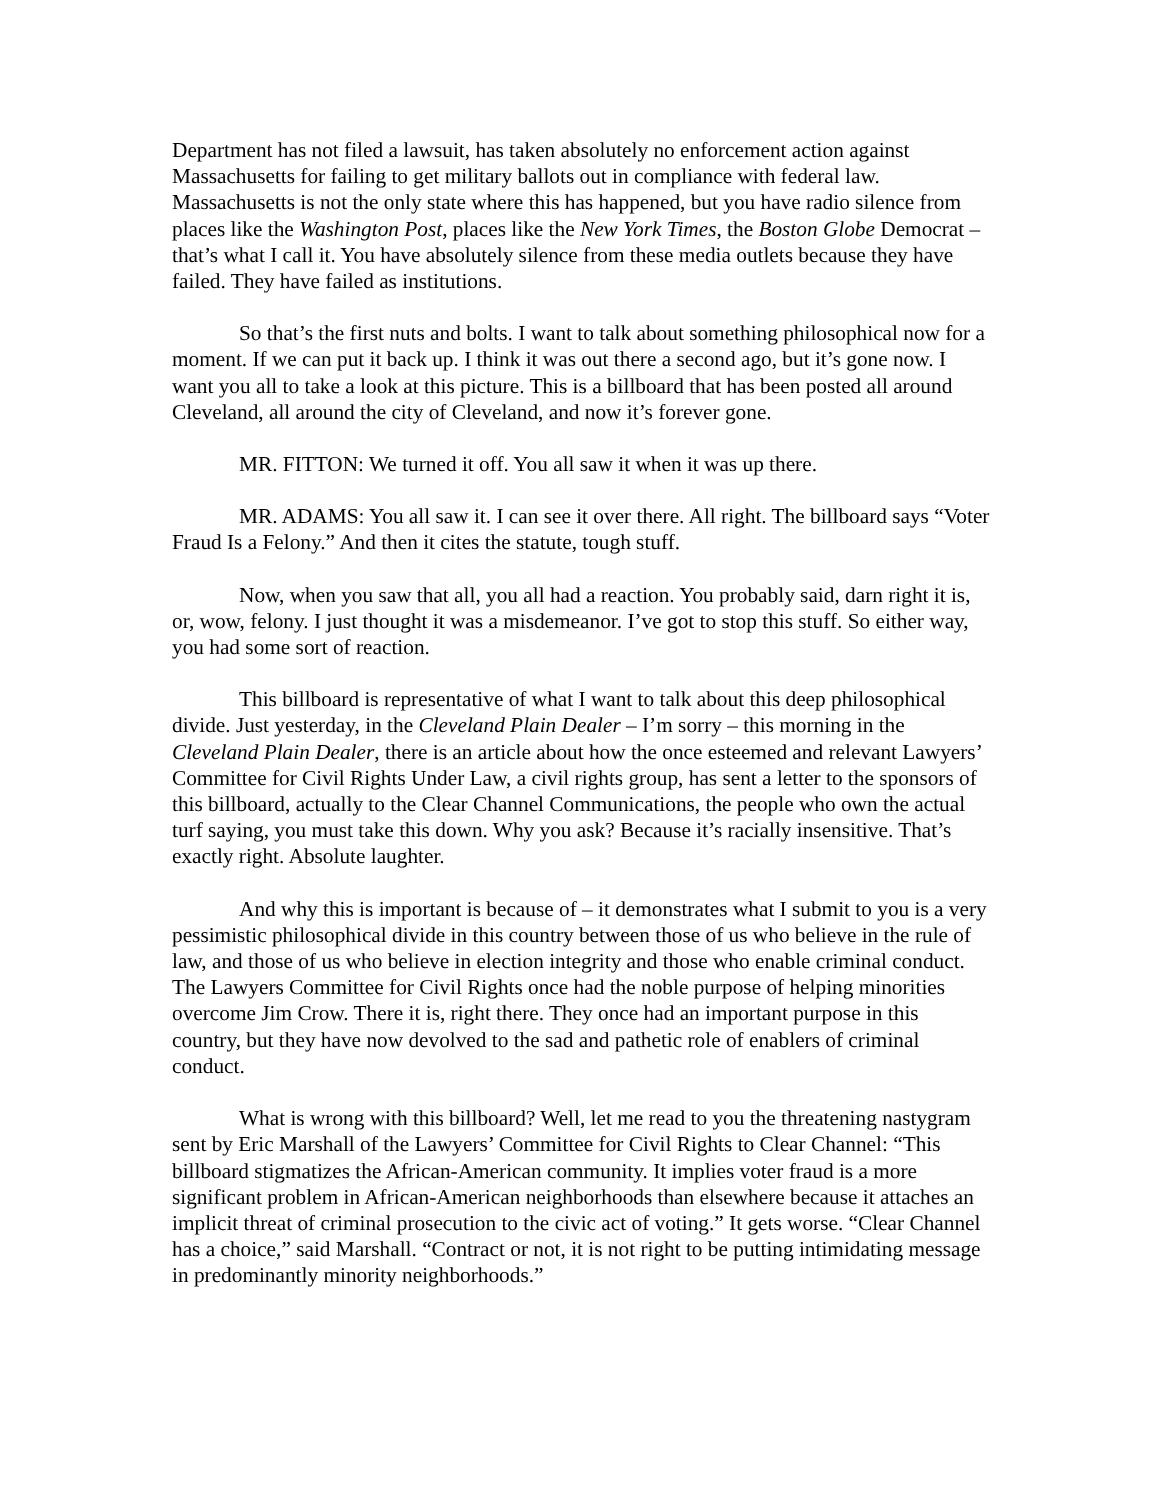Department has not filed a lawsuit, has taken absolutely no enforcement action against Massachusetts for failing to get military ballots out in compliance with federal law. Massachusetts is not the only state where this has happened, but you have radio silence from places like the Washington Post, places like the New York Times, the Boston Globe Democrat – that’s what I call it. You have absolutely silence from these media outlets because they have failed. They have failed as institutions.
So that’s the first nuts and bolts. I want to talk about something philosophical now for a moment. If we can put it back up. I think it was out there a second ago, but it’s gone now. I want you all to take a look at this picture. This is a billboard that has been posted all around Cleveland, all around the city of Cleveland, and now it’s forever gone.
MR. FITTON: We turned it off. You all saw it when it was up there.
MR. ADAMS: You all saw it. I can see it over there. All right. The billboard says “Voter Fraud Is a Felony.” And then it cites the statute, tough stuff.
Now, when you saw that all, you all had a reaction. You probably said, darn right it is, or, wow, felony. I just thought it was a misdemeanor. I’ve got to stop this stuff. So either way, you had some sort of reaction.
This billboard is representative of what I want to talk about this deep philosophical divide. Just yesterday, in the Cleveland Plain Dealer – I’m sorry – this morning in the Cleveland Plain Dealer, there is an article about how the once esteemed and relevant Lawyers’ Committee for Civil Rights Under Law, a civil rights group, has sent a letter to the sponsors of this billboard, actually to the Clear Channel Communications, the people who own the actual turf saying, you must take this down. Why you ask? Because it’s racially insensitive. That’s exactly right. Absolute laughter.
And why this is important is because of – it demonstrates what I submit to you is a very pessimistic philosophical divide in this country between those of us who believe in the rule of law, and those of us who believe in election integrity and those who enable criminal conduct. The Lawyers Committee for Civil Rights once had the noble purpose of helping minorities overcome Jim Crow. There it is, right there. They once had an important purpose in this country, but they have now devolved to the sad and pathetic role of enablers of criminal conduct.
What is wrong with this billboard? Well, let me read to you the threatening nastygram sent by Eric Marshall of the Lawyers’ Committee for Civil Rights to Clear Channel: “This billboard stigmatizes the African-American community. It implies voter fraud is a more significant problem in African-American neighborhoods than elsewhere because it attaches an implicit threat of criminal prosecution to the civic act of voting.” It gets worse. “Clear Channel has a choice,” said Marshall. “Contract or not, it is not right to be putting intimidating message in predominantly minority neighborhoods.”